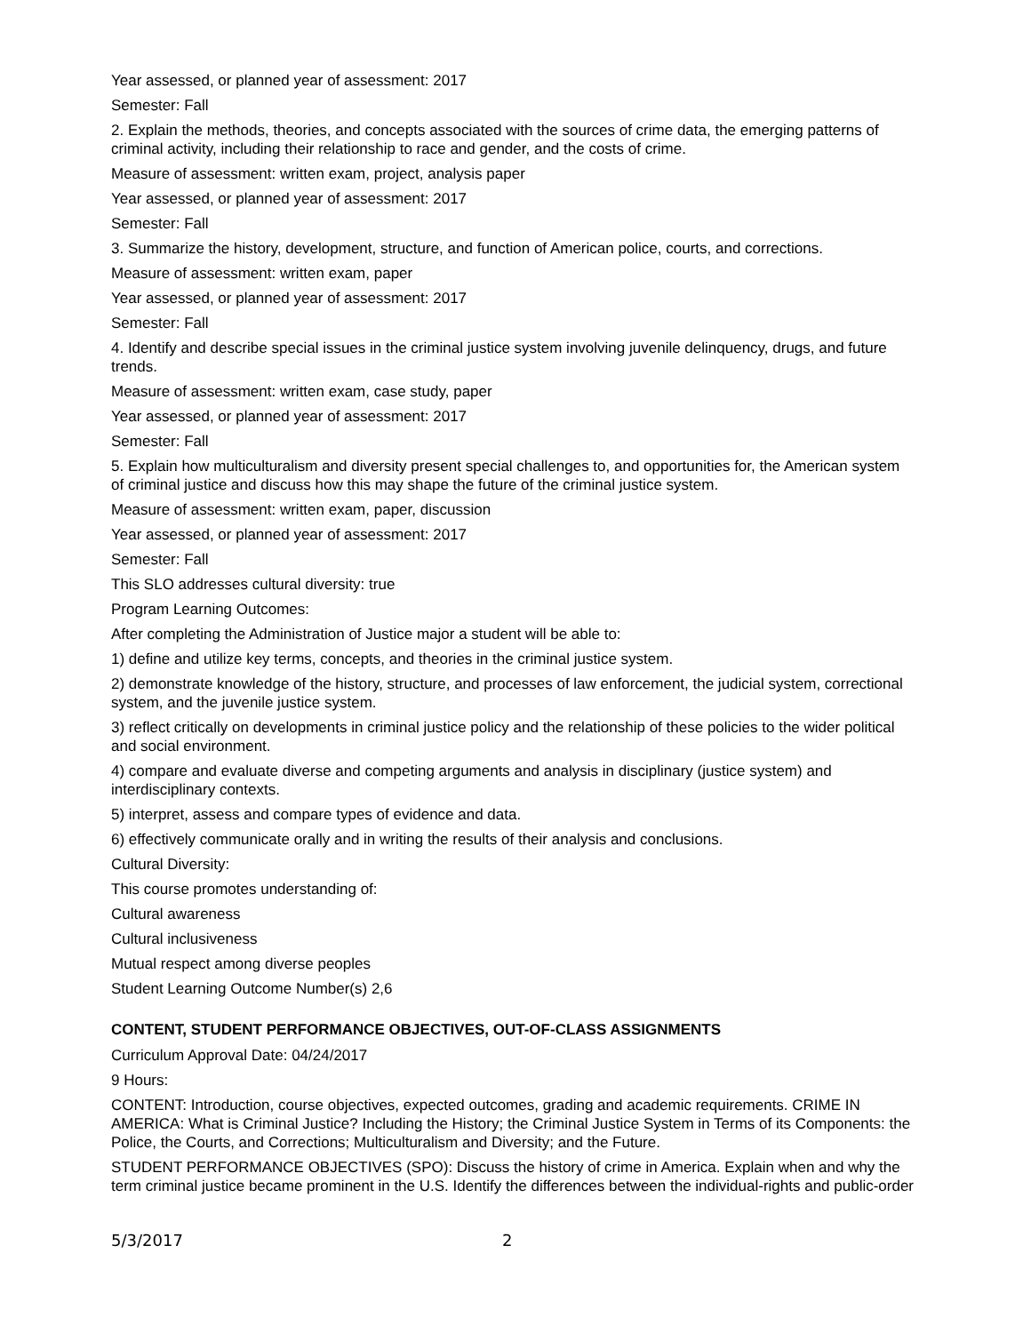Year assessed, or planned year of assessment: 2017
Semester: Fall
2. Explain the methods, theories, and concepts associated with the sources of crime data, the emerging patterns of criminal activity, including their relationship to race and gender, and the costs of crime.
Measure of assessment: written exam, project, analysis paper
Year assessed, or planned year of assessment: 2017
Semester: Fall
3. Summarize the history, development, structure, and function of American police, courts, and corrections.
Measure of assessment: written exam, paper
Year assessed, or planned year of assessment: 2017
Semester: Fall
4. Identify and describe special issues in the criminal justice system involving juvenile delinquency, drugs, and future trends.
Measure of assessment: written exam, case study, paper
Year assessed, or planned year of assessment: 2017
Semester: Fall
5. Explain how multiculturalism and diversity present special challenges to, and opportunities for, the American system of criminal justice and discuss how this may shape the future of the criminal justice system.
Measure of assessment: written exam, paper, discussion
Year assessed, or planned year of assessment: 2017
Semester: Fall
This SLO addresses cultural diversity: true
Program Learning Outcomes:
After completing the Administration of Justice major a student will be able to:
1) define and utilize key terms, concepts, and theories in the criminal justice system.
2) demonstrate knowledge of the history, structure, and processes of law enforcement, the judicial system, correctional system, and the juvenile justice system.
3) reflect critically on developments in criminal justice policy and the relationship of these policies to the wider political and social environment.
4) compare and evaluate diverse and competing arguments and analysis in disciplinary (justice system) and interdisciplinary contexts.
5) interpret, assess and compare types of evidence and data.
6) effectively communicate orally and in writing the results of their analysis and conclusions.
Cultural Diversity:
This course promotes understanding of:
Cultural awareness
Cultural inclusiveness
Mutual respect among diverse peoples
Student Learning Outcome Number(s) 2,6
CONTENT, STUDENT PERFORMANCE OBJECTIVES, OUT-OF-CLASS ASSIGNMENTS
Curriculum Approval Date: 04/24/2017
9 Hours:
CONTENT: Introduction, course objectives, expected outcomes, grading and academic requirements. CRIME IN AMERICA: What is Criminal Justice? Including the History; the Criminal Justice System in Terms of its Components: the Police, the Courts, and Corrections; Multiculturalism and Diversity; and the Future.
STUDENT PERFORMANCE OBJECTIVES (SPO): Discuss the history of crime in America. Explain when and why the term criminal justice became prominent in the U.S. Identify the differences between the individual-rights and public-order
5/3/2017 2